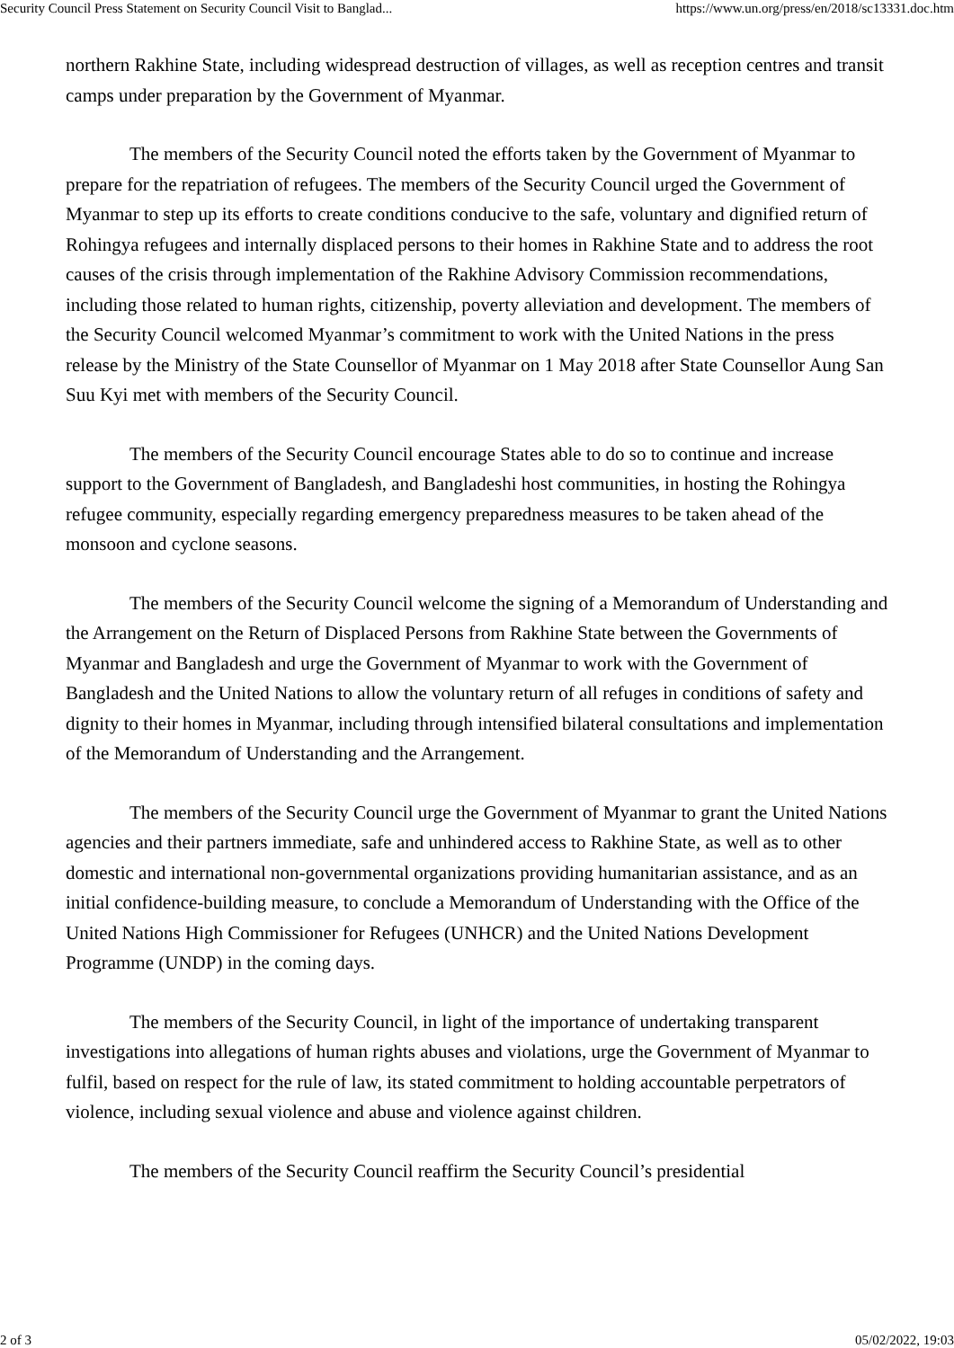Security Council Press Statement on Security Council Visit to Banglad... https://www.un.org/press/en/2018/sc13331.doc.htm
northern Rakhine State, including widespread destruction of villages, as well as reception centres and transit camps under preparation by the Government of Myanmar.
The members of the Security Council noted the efforts taken by the Government of Myanmar to prepare for the repatriation of refugees. The members of the Security Council urged the Government of Myanmar to step up its efforts to create conditions conducive to the safe, voluntary and dignified return of Rohingya refugees and internally displaced persons to their homes in Rakhine State and to address the root causes of the crisis through implementation of the Rakhine Advisory Commission recommendations, including those related to human rights, citizenship, poverty alleviation and development. The members of the Security Council welcomed Myanmar’s commitment to work with the United Nations in the press release by the Ministry of the State Counsellor of Myanmar on 1 May 2018 after State Counsellor Aung San Suu Kyi met with members of the Security Council.
The members of the Security Council encourage States able to do so to continue and increase support to the Government of Bangladesh, and Bangladeshi host communities, in hosting the Rohingya refugee community, especially regarding emergency preparedness measures to be taken ahead of the monsoon and cyclone seasons.
The members of the Security Council welcome the signing of a Memorandum of Understanding and the Arrangement on the Return of Displaced Persons from Rakhine State between the Governments of Myanmar and Bangladesh and urge the Government of Myanmar to work with the Government of Bangladesh and the United Nations to allow the voluntary return of all refuges in conditions of safety and dignity to their homes in Myanmar, including through intensified bilateral consultations and implementation of the Memorandum of Understanding and the Arrangement.
The members of the Security Council urge the Government of Myanmar to grant the United Nations agencies and their partners immediate, safe and unhindered access to Rakhine State, as well as to other domestic and international non-governmental organizations providing humanitarian assistance, and as an initial confidence-building measure, to conclude a Memorandum of Understanding with the Office of the United Nations High Commissioner for Refugees (UNHCR) and the United Nations Development Programme (UNDP) in the coming days.
The members of the Security Council, in light of the importance of undertaking transparent investigations into allegations of human rights abuses and violations, urge the Government of Myanmar to fulfil, based on respect for the rule of law, its stated commitment to holding accountable perpetrators of violence, including sexual violence and abuse and violence against children.
The members of the Security Council reaffirm the Security Council’s presidential
2 of 3 05/02/2022, 19:03